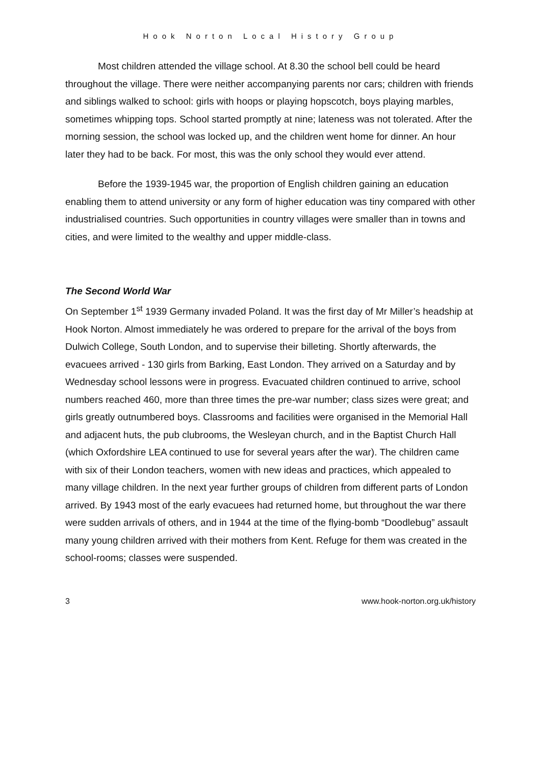Hook Norton Local History Group
Most children attended the village school. At 8.30 the school bell could be heard throughout the village. There were neither accompanying parents nor cars; children with friends and siblings walked to school: girls with hoops or playing hopscotch, boys playing marbles, sometimes whipping tops. School started promptly at nine; lateness was not tolerated. After the morning session, the school was locked up, and the children went home for dinner. An hour later they had to be back. For most, this was the only school they would ever attend.
Before the 1939-1945 war, the proportion of English children gaining an education enabling them to attend university or any form of higher education was tiny compared with other industrialised countries. Such opportunities in country villages were smaller than in towns and cities, and were limited to the wealthy and upper middle-class.
The Second World War
On September 1<sup>st</sup> 1939 Germany invaded Poland. It was the first day of Mr Miller’s headship at Hook Norton. Almost immediately he was ordered to prepare for the arrival of the boys from Dulwich College, South London, and to supervise their billeting. Shortly afterwards, the evacuees arrived - 130 girls from Barking, East London. They arrived on a Saturday and by Wednesday school lessons were in progress. Evacuated children continued to arrive, school numbers reached 460, more than three times the pre-war number; class sizes were great; and girls greatly outnumbered boys. Classrooms and facilities were organised in the Memorial Hall and adjacent huts, the pub clubrooms, the Wesleyan church, and in the Baptist Church Hall (which Oxfordshire LEA continued to use for several years after the war). The children came with six of their London teachers, women with new ideas and practices, which appealed to many village children. In the next year further groups of children from different parts of London arrived. By 1943 most of the early evacuees had returned home, but throughout the war there were sudden arrivals of others, and in 1944 at the time of the flying-bomb “Doodlebug” assault many young children arrived with their mothers from Kent. Refuge for them was created in the school-rooms; classes were suspended.
3 www.hook-norton.org.uk/history